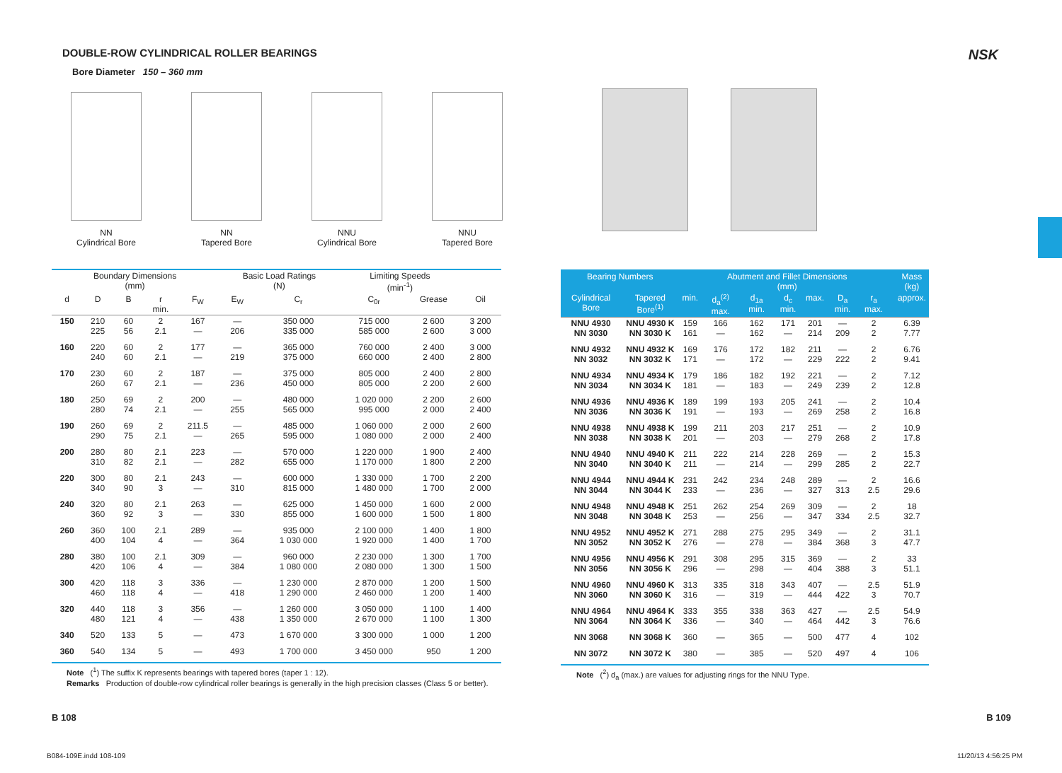DOUBLE-ROW CYLINDRICAL ROLLER BEARINGS
NSK
Bore Diameter 150 – 360 mm
NN
Cylindrical Bore
NN
Tapered Bore
NNU
Cylindrical Bore
NNU
Tapered Bore
| Boundary Dimensions (mm) | | | | | Basic Load Ratings (N) | | Limiting Speeds (min<sup>-1</sup>) | | |
| --- | --- | --- | --- | --- | --- | --- | --- | --- | --- |
| d | D | B | r min. | F<sub>W</sub> | E<sub>W</sub> | C<sub>r</sub> | C<sub>0r</sub> | Grease | Oil |
| 150 | 210 225 | 60 56 | 2 2.1 | 167 — | — 206 | 350 000 335 000 | 715 000 585 000 | 2 600 2 600 | 3 200 3 000 |
| 160 | 220 240 | 60 60 | 2 2.1 | 177 — | — 219 | 365 000 375 000 | 760 000 660 000 | 2 400 2 400 | 3 000 2 800 |
| 170 | 230 260 | 60 67 | 2 2.1 | 187 — | — 236 | 375 000 450 000 | 805 000 805 000 | 2 400 2 200 | 2 800 2 600 |
| 180 | 250 280 | 69 74 | 2 2.1 | 200 — | — 255 | 480 000 565 000 | 1 020 000 995 000 | 2 200 2 000 | 2 600 2 400 |
| 190 | 260 290 | 69 75 | 2 2.1 | 211.5 — | — 265 | 485 000 595 000 | 1 060 000 1 080 000 | 2 000 2 000 | 2 600 2 400 |
| 200 | 280 310 | 80 82 | 2.1 2.1 | 223 — | — 282 | 570 000 655 000 | 1 220 000 1 170 000 | 1 900 1 800 | 2 400 2 200 |
| 220 | 300 340 | 80 90 | 2.1 3 | 243 — | — 310 | 600 000 815 000 | 1 330 000 1 480 000 | 1 700 1 700 | 2 200 2 000 |
| 240 | 320 360 | 80 92 | 2.1 3 | 263 — | — 330 | 625 000 855 000 | 1 450 000 1 600 000 | 1 600 1 500 | 2 000 1 800 |
| 260 | 360 400 | 100 104 | 2.1 4 | 289 — | — 364 | 935 000 1 030 000 | 2 100 000 1 920 000 | 1 400 1 400 | 1 800 1 700 |
| 280 | 380 420 | 100 106 | 2.1 4 | 309 — | — 384 | 960 000 1 080 000 | 2 230 000 2 080 000 | 1 300 1 300 | 1 700 1 500 |
| 300 | 420 460 | 118 118 | 3 4 | 336 — | — 418 | 1 230 000 1 290 000 | 2 870 000 2 460 000 | 1 200 1 200 | 1 500 1 400 |
| 320 | 440 480 | 118 121 | 3 4 | 356 — | — 438 | 1 260 000 1 350 000 | 3 050 000 2 670 000 | 1 100 1 100 | 1 400 1 300 |
| 340 | 520 | 133 | 5 | — | 473 | 1 670 000 | 3 300 000 | 1 000 | 1 200 |
| 360 | 540 | 134 | 5 | — | 493 | 1 700 000 | 3 450 000 | 950 | 1 200 |
| Bearing Numbers | | Abutment and Fillet Dimensions (mm) | | | | | | | | Mass (kg) |
| --- | --- | --- | --- | --- | --- | --- | --- | --- | --- | --- |
| Cylindrical Bore | Tapered Bore<sup>(1)</sup> | min. | d<sub>a</sub><sup>(2)</sup> max. | d<sub>1a</sub> min. | d<sub>c</sub> min. | max. | D<sub>a</sub> min. | r<sub>a</sub> max. | | approx. |
| NNU 4930 NN 3030 | NNU 4930 K NN 3030 K | 159 161 | 166 — | 162 162 | 171 — | 201 214 | — 209 | 2 2 | | 6.39 7.77 |
| NNU 4932 NN 3032 | NNU 4932 K NN 3032 K | 169 171 | 176 — | 172 172 | 182 — | 211 229 | — 222 | 2 2 | | 6.76 9.41 |
| NNU 4934 NN 3034 | NNU 4934 K NN 3034 K | 179 181 | 186 — | 182 183 | 192 — | 221 249 | — 239 | 2 2 | | 7.12 12.8 |
| NNU 4936 NN 3036 | NNU 4936 K NN 3036 K | 189 191 | 199 — | 193 193 | 205 — | 241 269 | — 258 | 2 2 | | 10.4 16.8 |
| NNU 4938 NN 3038 | NNU 4938 K NN 3038 K | 199 201 | 211 — | 203 203 | 217 — | 251 279 | — 268 | 2 2 | | 10.9 17.8 |
| NNU 4940 NN 3040 | NNU 4940 K NN 3040 K | 211 211 | 222 — | 214 214 | 228 — | 269 299 | — 285 | 2 2 | | 15.3 22.7 |
| NNU 4944 NN 3044 | NNU 4944 K NN 3044 K | 231 233 | 242 — | 234 236 | 248 — | 289 327 | — 313 | 2 2.5 | | 16.6 29.6 |
| NNU 4948 NN 3048 | NNU 4948 K NN 3048 K | 251 253 | 262 — | 254 256 | 269 — | 309 347 | — 334 | 2 2.5 | | 18 32.7 |
| NNU 4952 NN 3052 | NNU 4952 K NN 3052 K | 271 276 | 288 — | 275 278 | 295 — | 349 384 | — 368 | 2 3 | | 31.1 47.7 |
| NNU 4956 NN 3056 | NNU 4956 K NN 3056 K | 291 296 | 308 — | 295 298 | 315 — | 369 404 | — 388 | 2 3 | | 33 51.1 |
| NNU 4960 NN 3060 | NNU 4960 K NN 3060 K | 313 316 | 335 — | 318 319 | 343 — | 407 444 | — 422 | 2.5 3 | | 51.9 70.7 |
| NNU 4964 NN 3064 | NNU 4964 K NN 3064 K | 333 336 | 355 — | 338 340 | 363 — | 427 464 | — 442 | 2.5 3 | | 54.9 76.6 |
| NN 3068 | NN 3068 K | 360 | — | 365 | — | 500 | 477 | 4 | | 102 |
| NN 3072 | NN 3072 K | 380 | — | 385 | — | 520 | 497 | 4 | | 106 |
Note (<sup>1</sup>) The suffix K represents bearings with tapered bores (taper 1 : 12).
Remarks Production of double-row cylindrical roller bearings is generally in the high precision classes (Class 5 or better).
Note (<sup>2</sup>) d<sub>a</sub> (max.) are values for adjusting rings for the NNU Type.
B 108 B 109
B084-109E.indd 108-109 11/20/13 4:56:25 PM